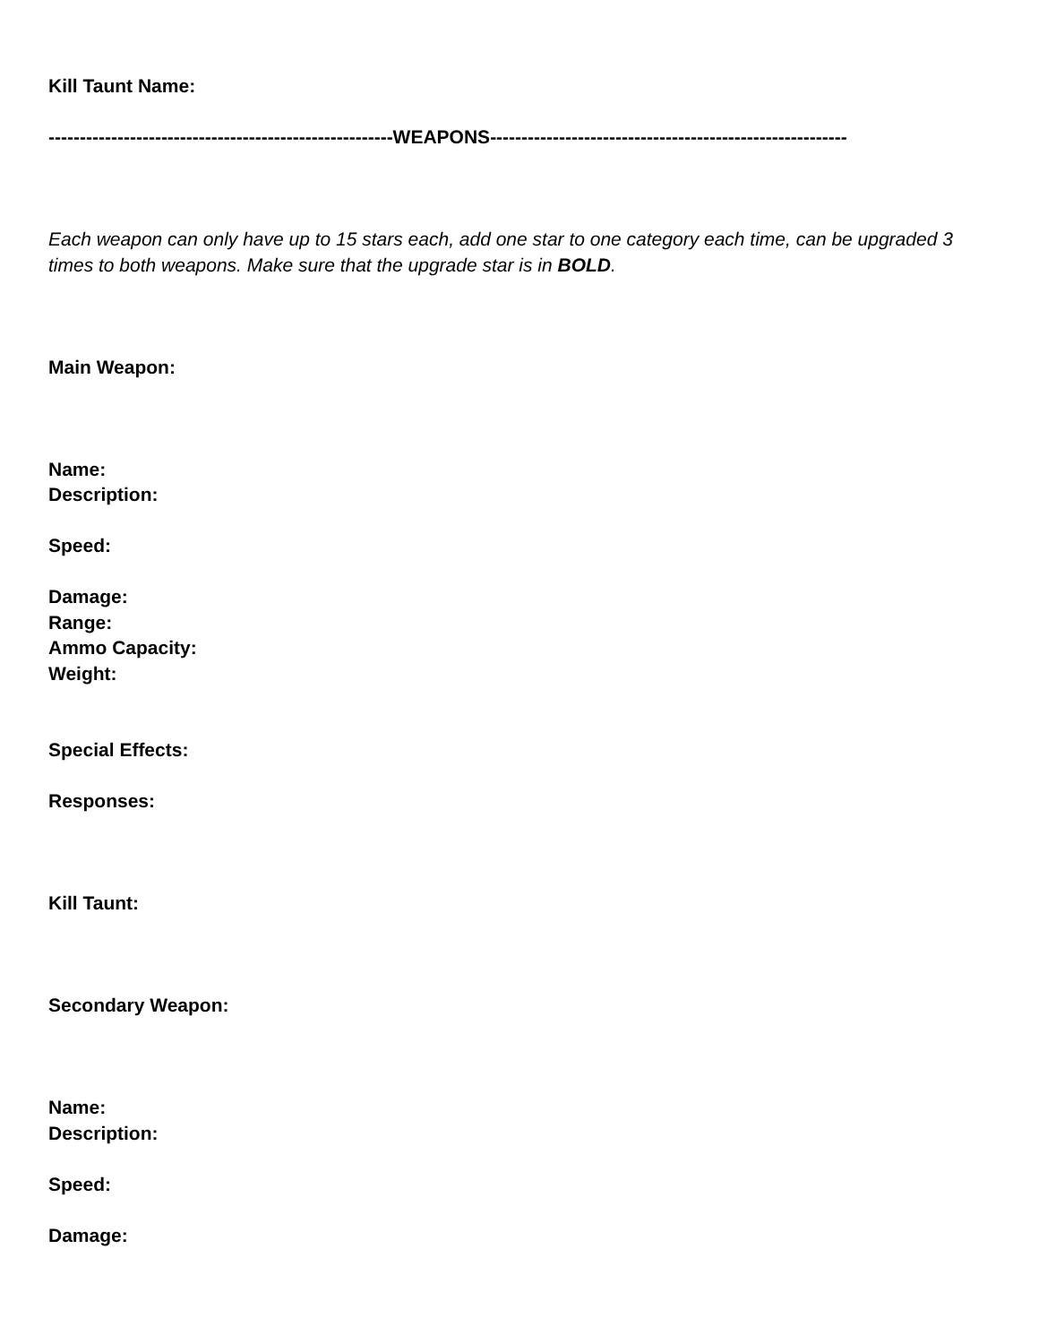Kill Taunt Name:
-------------------------------------------------------WEAPONS---------------------------------------------------------
Each weapon can only have up to 15 stars each, add one star to one category each time, can be upgraded 3 times to both weapons. Make sure that the upgrade star is in BOLD.
Main Weapon:
Name:
Description:
Speed:
Damage:
Range:
Ammo Capacity:
Weight:
Special Effects:
Responses:
Kill Taunt:
Secondary Weapon:
Name:
Description:
Speed:
Damage: